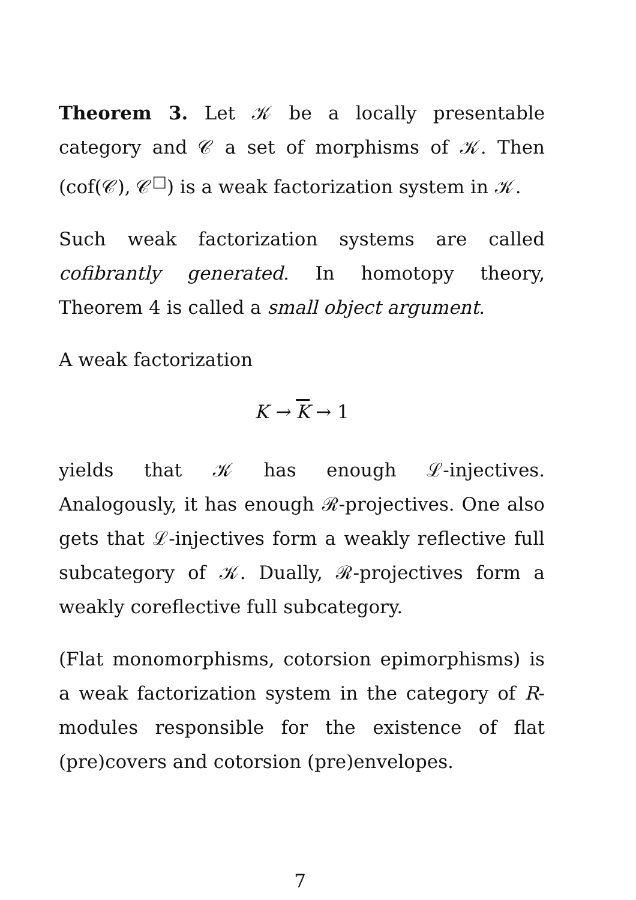Theorem 3. Let 𝒦 be a locally presentable category and 𝒞 a set of morphisms of 𝒦. Then (cof(𝒞), 𝒞<sup>□</sup>) is a weak factorization system in 𝒦.
Such weak factorization systems are called cofibrantly generated. In homotopy theory, Theorem 4 is called a small object argument.
A weak factorization
K → K → 1
yields that 𝒦 has enough ℒ-injectives. Analogously, it has enough ℛ-projectives. One also gets that ℒ-injectives form a weakly reflective full subcategory of 𝒦. Dually, ℛ-projectives form a weakly coreflective full subcategory.
(Flat monomorphisms, cotorsion epimorphisms) is a weak factorization system in the category of R-modules responsible for the existence of flat (pre)covers and cotorsion (pre)envelopes.
7